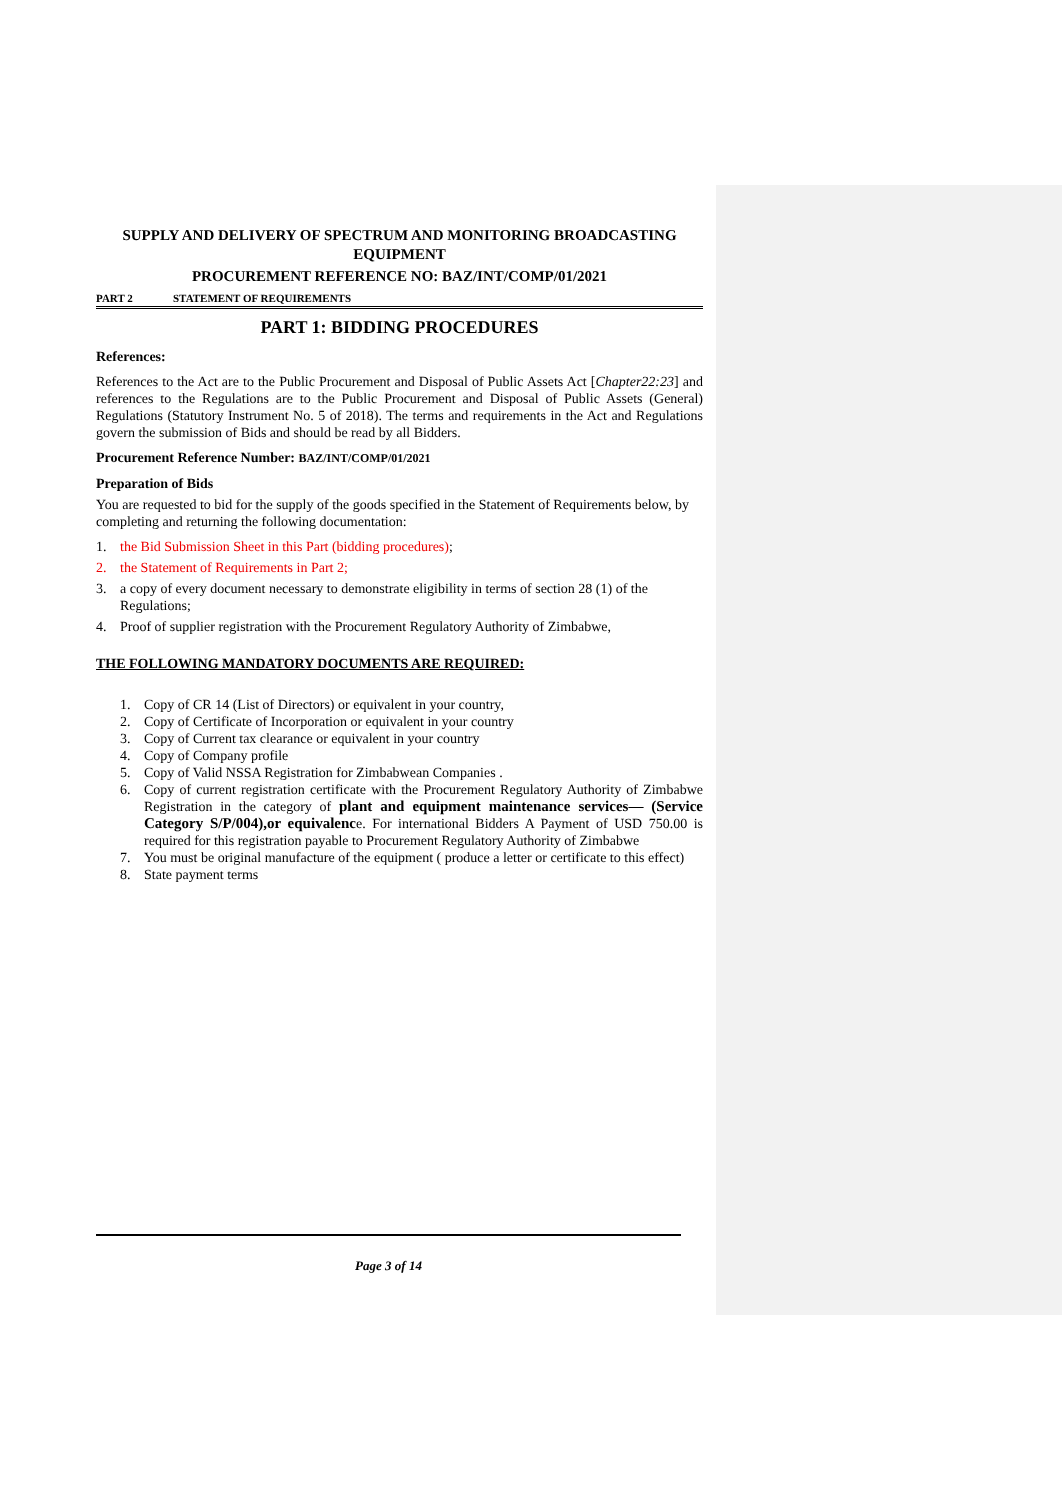SUPPLY AND DELIVERY OF SPECTRUM AND MONITORING BROADCASTING EQUIPMENT
PROCUREMENT REFERENCE NO: BAZ/INT/COMP/01/2021
PART 2 STATEMENT OF REQUIREMENTS
PART 1: BIDDING PROCEDURES
References:
References to the Act are to the Public Procurement and Disposal of Public Assets Act [Chapter22:23] and references to the Regulations are to the Public Procurement and Disposal of Public Assets (General) Regulations (Statutory Instrument No. 5 of 2018). The terms and requirements in the Act and Regulations govern the submission of Bids and should be read by all Bidders.
Procurement Reference Number: BAZ/INT/COMP/01/2021
Preparation of Bids
You are requested to bid for the supply of the goods specified in the Statement of Requirements below, by completing and returning the following documentation:
1. the Bid Submission Sheet in this Part (bidding procedures);
2. the Statement of Requirements in Part 2;
3. a copy of every document necessary to demonstrate eligibility in terms of section 28 (1) of the Regulations;
4. Proof of supplier registration with the Procurement Regulatory Authority of Zimbabwe,
THE FOLLOWING MANDATORY DOCUMENTS ARE REQUIRED:
1. Copy of CR 14 (List of Directors) or equivalent in your country,
2. Copy of Certificate of Incorporation or equivalent in your country
3. Copy of Current tax clearance or equivalent in your country
4. Copy of Company profile
5. Copy of Valid NSSA Registration for Zimbabwean Companies .
6. Copy of current registration certificate with the Procurement Regulatory Authority of Zimbabwe Registration in the category of plant and equipment maintenance services— (Service Category S/P/004),or equivalence. For international Bidders A Payment of USD 750.00 is required for this registration payable to Procurement Regulatory Authority of Zimbabwe
7. You must be original manufacture of the equipment ( produce a letter or certificate to this effect)
8. State payment terms
Page 3 of 14